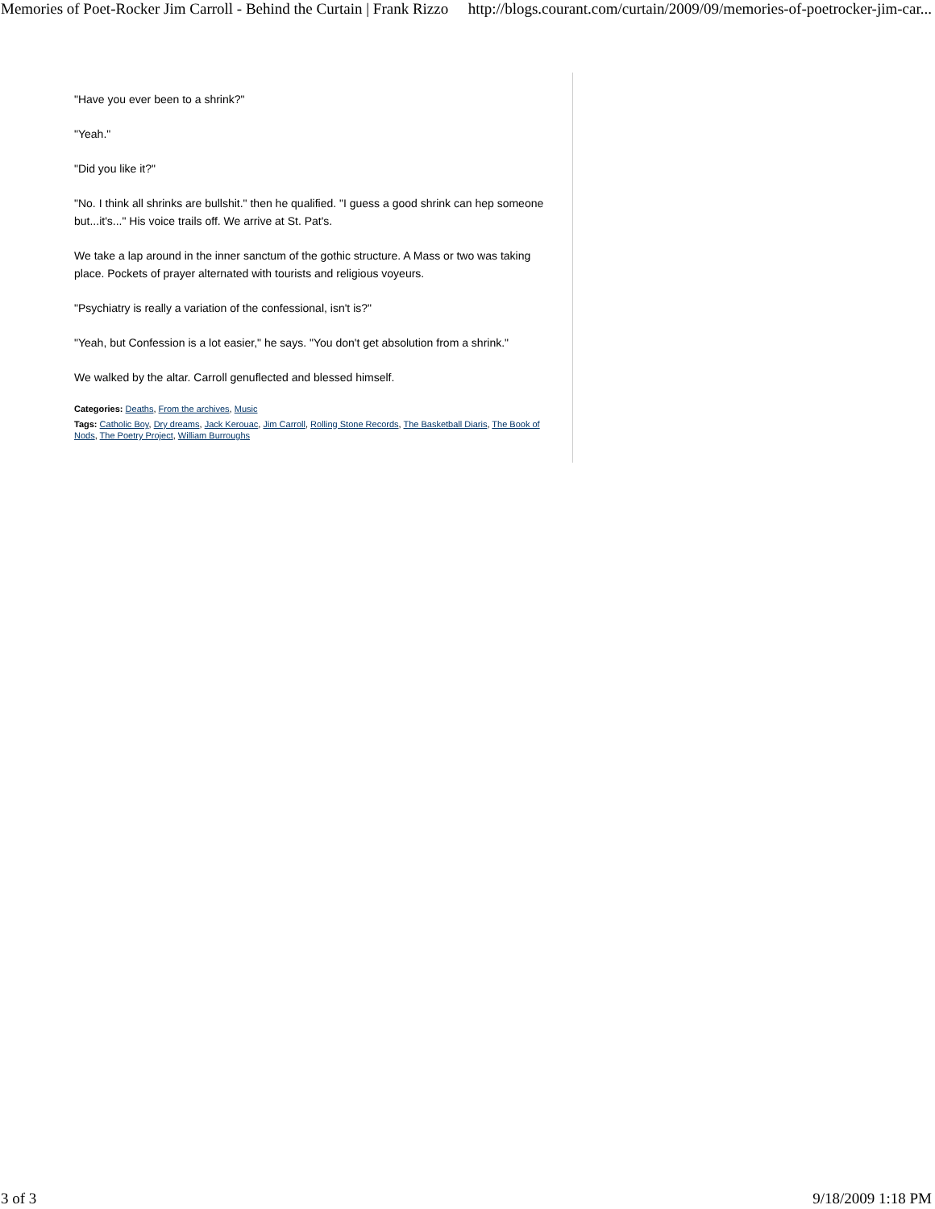Memories of Poet-Rocker Jim Carroll - Behind the Curtain | Frank Rizzo http://blogs.courant.com/curtain/2009/09/memories-of-poetrocker-jim-car...
"Have you ever been to a shrink?"
"Yeah."
"Did you like it?"
"No. I think all shrinks are bullshit." then he qualified. "I guess a good shrink can hep someone but...it's..." His voice trails off. We arrive at St. Pat's.
We take a lap around in the inner sanctum of the gothic structure. A Mass or two was taking place. Pockets of prayer alternated with tourists and religious voyeurs.
"Psychiatry is really a variation of the confessional, isn't is?"
"Yeah, but Confession is a lot easier," he says. "You don't get absolution from a shrink."
We walked by the altar. Carroll genuflected and blessed himself.
Categories: Deaths, From the archives, Music
Tags: Catholic Boy, Dry dreams, Jack Kerouac, Jim Carroll, Rolling Stone Records, The Basketball Diaris, The Book of Nods, The Poetry Project, William Burroughs
3 of 3 9/18/2009 1:18 PM